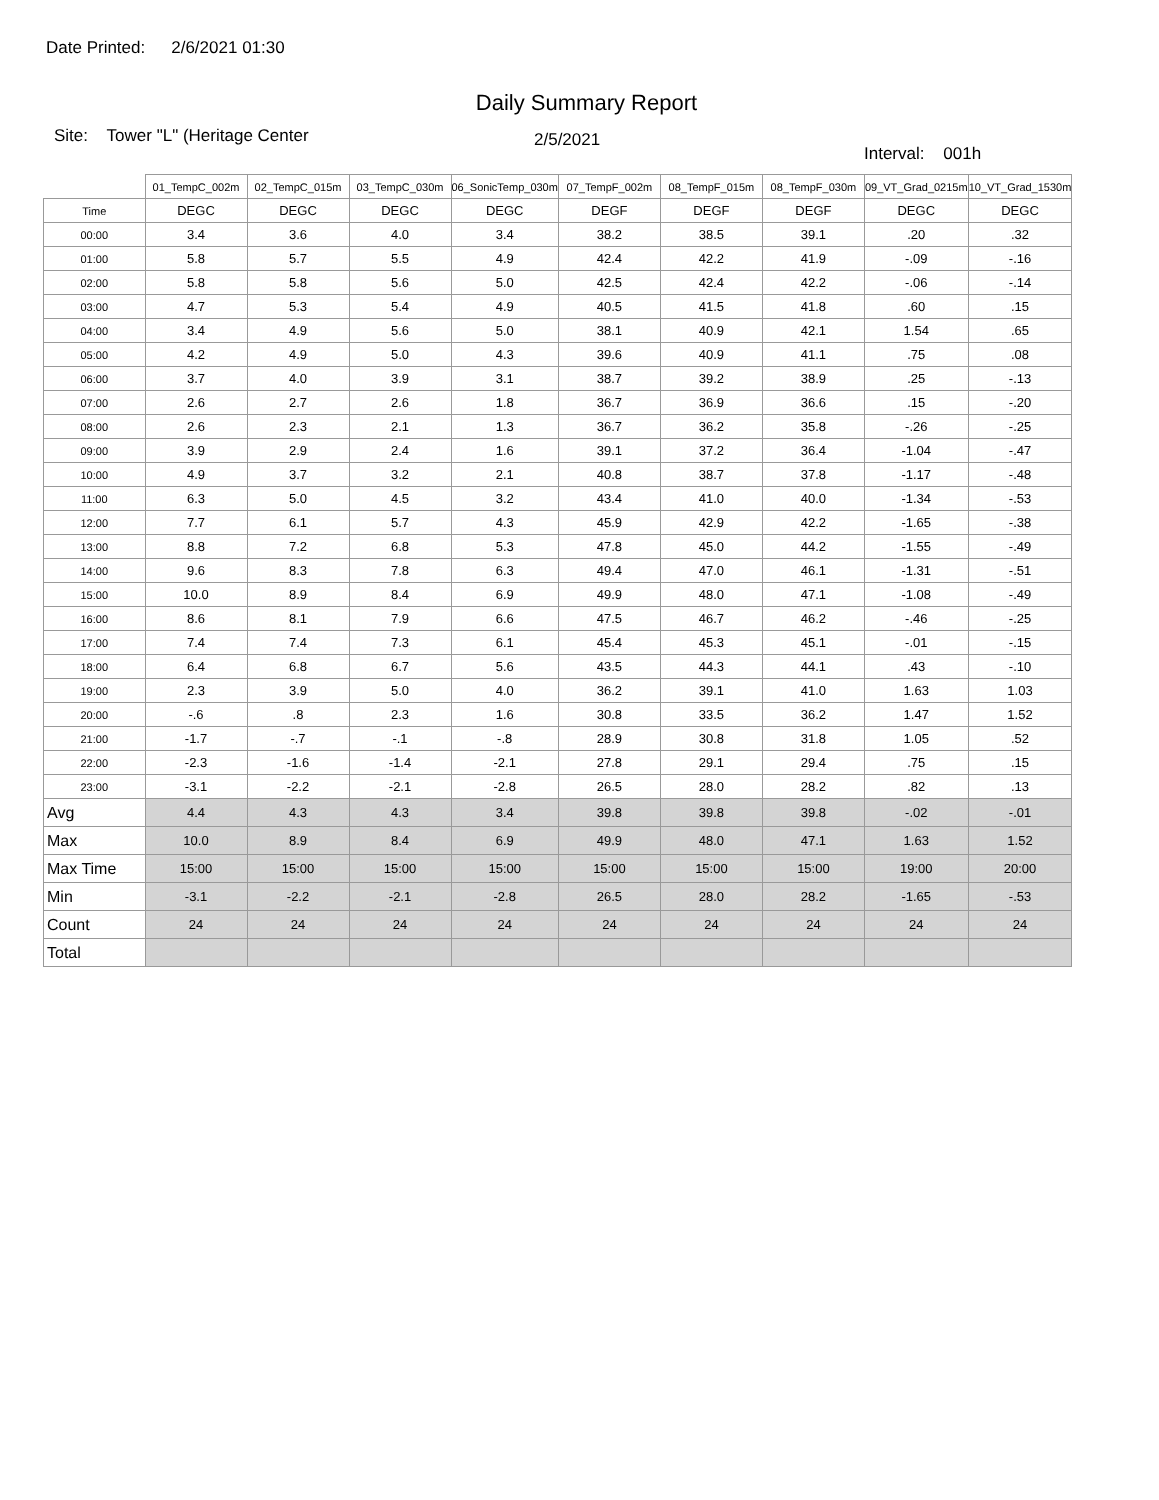Date Printed: 2/6/2021 01:30
Daily Summary Report
Site: Tower "L" (Heritage Center
2/5/2021
Interval: 001h
| | 01_TempC_002m | 02_TempC_015m | 03_TempC_030m | 06_SonicTemp_030m | 07_TempF_002m | 08_TempF_015m | 08_TempF_030m | 09_VT_Grad_0215m | 10_VT_Grad_1530m |
| --- | --- | --- | --- | --- | --- | --- | --- | --- | --- |
| Time | DEGC | DEGC | DEGC | DEGC | DEGF | DEGF | DEGF | DEGC | DEGC |
| 00:00 | 3.4 | 3.6 | 4.0 | 3.4 | 38.2 | 38.5 | 39.1 | .20 | .32 |
| 01:00 | 5.8 | 5.7 | 5.5 | 4.9 | 42.4 | 42.2 | 41.9 | -.09 | -.16 |
| 02:00 | 5.8 | 5.8 | 5.6 | 5.0 | 42.5 | 42.4 | 42.2 | -.06 | -.14 |
| 03:00 | 4.7 | 5.3 | 5.4 | 4.9 | 40.5 | 41.5 | 41.8 | .60 | .15 |
| 04:00 | 3.4 | 4.9 | 5.6 | 5.0 | 38.1 | 40.9 | 42.1 | 1.54 | .65 |
| 05:00 | 4.2 | 4.9 | 5.0 | 4.3 | 39.6 | 40.9 | 41.1 | .75 | .08 |
| 06:00 | 3.7 | 4.0 | 3.9 | 3.1 | 38.7 | 39.2 | 38.9 | .25 | -.13 |
| 07:00 | 2.6 | 2.7 | 2.6 | 1.8 | 36.7 | 36.9 | 36.6 | .15 | -.20 |
| 08:00 | 2.6 | 2.3 | 2.1 | 1.3 | 36.7 | 36.2 | 35.8 | -.26 | -.25 |
| 09:00 | 3.9 | 2.9 | 2.4 | 1.6 | 39.1 | 37.2 | 36.4 | -1.04 | -.47 |
| 10:00 | 4.9 | 3.7 | 3.2 | 2.1 | 40.8 | 38.7 | 37.8 | -1.17 | -.48 |
| 11:00 | 6.3 | 5.0 | 4.5 | 3.2 | 43.4 | 41.0 | 40.0 | -1.34 | -.53 |
| 12:00 | 7.7 | 6.1 | 5.7 | 4.3 | 45.9 | 42.9 | 42.2 | -1.65 | -.38 |
| 13:00 | 8.8 | 7.2 | 6.8 | 5.3 | 47.8 | 45.0 | 44.2 | -1.55 | -.49 |
| 14:00 | 9.6 | 8.3 | 7.8 | 6.3 | 49.4 | 47.0 | 46.1 | -1.31 | -.51 |
| 15:00 | 10.0 | 8.9 | 8.4 | 6.9 | 49.9 | 48.0 | 47.1 | -1.08 | -.49 |
| 16:00 | 8.6 | 8.1 | 7.9 | 6.6 | 47.5 | 46.7 | 46.2 | -.46 | -.25 |
| 17:00 | 7.4 | 7.4 | 7.3 | 6.1 | 45.4 | 45.3 | 45.1 | -.01 | -.15 |
| 18:00 | 6.4 | 6.8 | 6.7 | 5.6 | 43.5 | 44.3 | 44.1 | .43 | -.10 |
| 19:00 | 2.3 | 3.9 | 5.0 | 4.0 | 36.2 | 39.1 | 41.0 | 1.63 | 1.03 |
| 20:00 | -.6 | .8 | 2.3 | 1.6 | 30.8 | 33.5 | 36.2 | 1.47 | 1.52 |
| 21:00 | -1.7 | -.7 | -.1 | -.8 | 28.9 | 30.8 | 31.8 | 1.05 | .52 |
| 22:00 | -2.3 | -1.6 | -1.4 | -2.1 | 27.8 | 29.1 | 29.4 | .75 | .15 |
| 23:00 | -3.1 | -2.2 | -2.1 | -2.8 | 26.5 | 28.0 | 28.2 | .82 | .13 |
| Avg | 4.4 | 4.3 | 4.3 | 3.4 | 39.8 | 39.8 | 39.8 | -.02 | -.01 |
| Max | 10.0 | 8.9 | 8.4 | 6.9 | 49.9 | 48.0 | 47.1 | 1.63 | 1.52 |
| Max Time | 15:00 | 15:00 | 15:00 | 15:00 | 15:00 | 15:00 | 15:00 | 19:00 | 20:00 |
| Min | -3.1 | -2.2 | -2.1 | -2.8 | 26.5 | 28.0 | 28.2 | -1.65 | -.53 |
| Count | 24 | 24 | 24 | 24 | 24 | 24 | 24 | 24 | 24 |
| Total | | | | | | | | | |